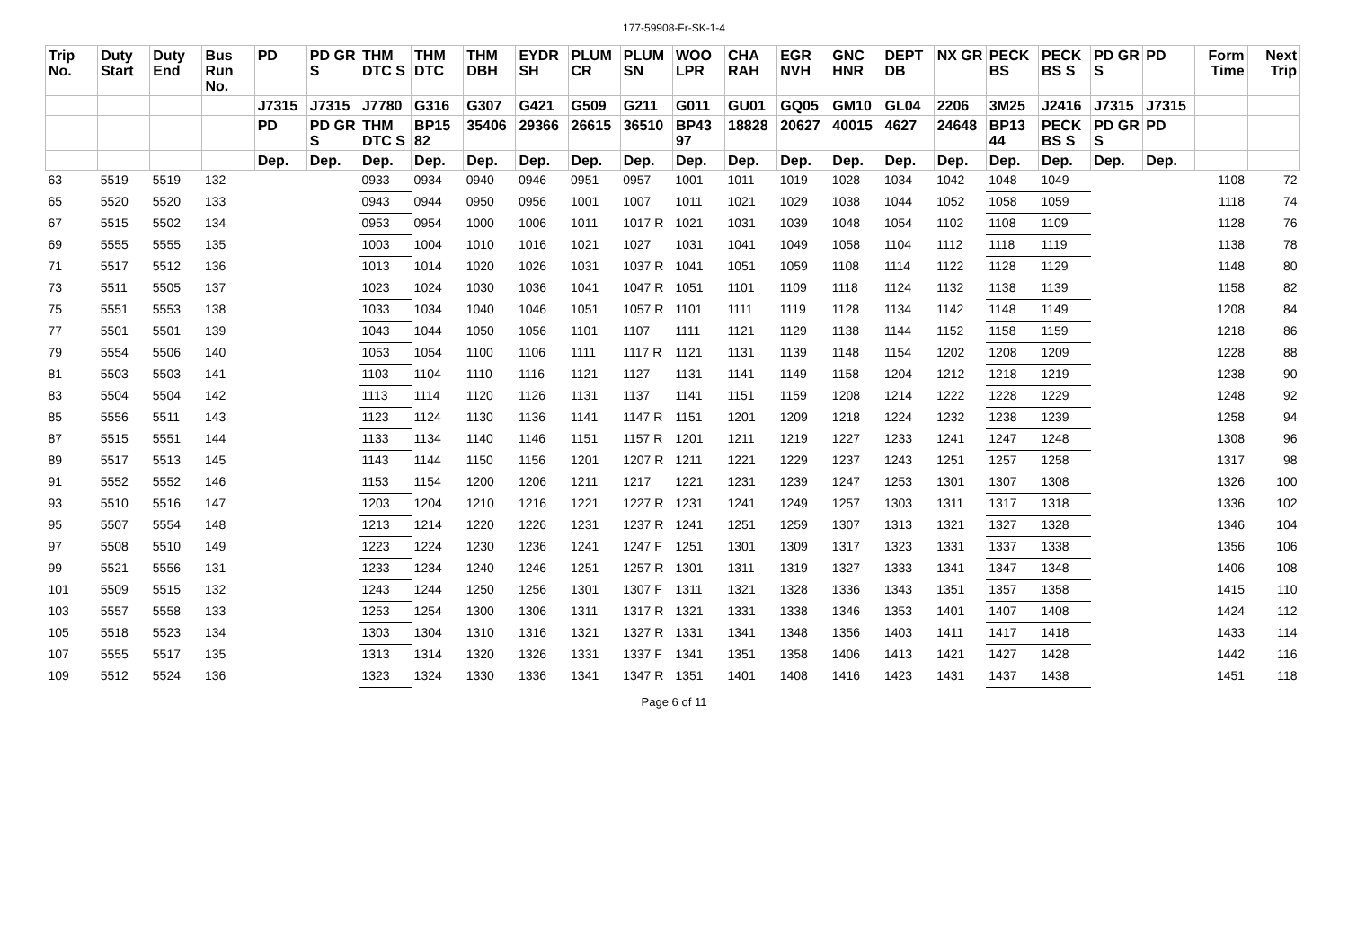177-59908-Fr-SK-1-4
| Trip No. | Duty Start | Duty End | Bus Run No. | PD | PD GR S | THM DTC S | THM DTC | THM DBH | EYDR SH | PLUM CR | PLUM SN | WOO LPR | CHA RAH | EGR NVH | GNC HNR | DEPT DB | NX GR | PECK BS | PECK BS S | PD GR S | PD | Form Time | Next Trip |
| --- | --- | --- | --- | --- | --- | --- | --- | --- | --- | --- | --- | --- | --- | --- | --- | --- | --- | --- | --- | --- | --- | --- | --- |
| | | | | J7315 | J7315 | J7780 | G316 | G307 | G421 | G509 | G211 | G011 | GU01 | GQ05 | GM10 | GL04 | 2206 | 3M25 | J2416 | J7315 | J7315 | | |
| | | | | PD | PD GR S | THM DTC S | BP15 82 | 35406 | 29366 | 26615 | 36510 | BP43 97 | 18828 | 20627 | 40015 | 4627 | 24648 | BP13 44 | PECK BS S | PD GR S | PD | | |
| | | | | Dep. | Dep. | Dep. | Dep. | Dep. | Dep. | Dep. | Dep. | Dep. | Dep. | Dep. | Dep. | Dep. | Dep. | Dep. | Dep. | Dep. | Dep. | | |
| 63 | 5519 | 5519 | 132 | | | 0933 | 0934 | 0940 | 0946 | 0951 | 0957 | 1001 | 1011 | 1019 | 1028 | 1034 | 1042 | 1048 | 1049 | | | 1108 | 72 |
| 65 | 5520 | 5520 | 133 | | | 0943 | 0944 | 0950 | 0956 | 1001 | 1007 | 1011 | 1021 | 1029 | 1038 | 1044 | 1052 | 1058 | 1059 | | | 1118 | 74 |
| 67 | 5515 | 5502 | 134 | | | 0953 | 0954 | 1000 | 1006 | 1011 | 1017 R | 1021 | 1031 | 1039 | 1048 | 1054 | 1102 | 1108 | 1109 | | | 1128 | 76 |
| 69 | 5555 | 5555 | 135 | | | 1003 | 1004 | 1010 | 1016 | 1021 | 1027 | 1031 | 1041 | 1049 | 1058 | 1104 | 1112 | 1118 | 1119 | | | 1138 | 78 |
| 71 | 5517 | 5512 | 136 | | | 1013 | 1014 | 1020 | 1026 | 1031 | 1037 R | 1041 | 1051 | 1059 | 1108 | 1114 | 1122 | 1128 | 1129 | | | 1148 | 80 |
| 73 | 5511 | 5505 | 137 | | | 1023 | 1024 | 1030 | 1036 | 1041 | 1047 R | 1051 | 1101 | 1109 | 1118 | 1124 | 1132 | 1138 | 1139 | | | 1158 | 82 |
| 75 | 5551 | 5553 | 138 | | | 1033 | 1034 | 1040 | 1046 | 1051 | 1057 R | 1101 | 1111 | 1119 | 1128 | 1134 | 1142 | 1148 | 1149 | | | 1208 | 84 |
| 77 | 5501 | 5501 | 139 | | | 1043 | 1044 | 1050 | 1056 | 1101 | 1107 | 1111 | 1121 | 1129 | 1138 | 1144 | 1152 | 1158 | 1159 | | | 1218 | 86 |
| 79 | 5554 | 5506 | 140 | | | 1053 | 1054 | 1100 | 1106 | 1111 | 1117 R | 1121 | 1131 | 1139 | 1148 | 1154 | 1202 | 1208 | 1209 | | | 1228 | 88 |
| 81 | 5503 | 5503 | 141 | | | 1103 | 1104 | 1110 | 1116 | 1121 | 1127 | 1131 | 1141 | 1149 | 1158 | 1204 | 1212 | 1218 | 1219 | | | 1238 | 90 |
| 83 | 5504 | 5504 | 142 | | | 1113 | 1114 | 1120 | 1126 | 1131 | 1137 | 1141 | 1151 | 1159 | 1208 | 1214 | 1222 | 1228 | 1229 | | | 1248 | 92 |
| 85 | 5556 | 5511 | 143 | | | 1123 | 1124 | 1130 | 1136 | 1141 | 1147 R | 1151 | 1201 | 1209 | 1218 | 1224 | 1232 | 1238 | 1239 | | | 1258 | 94 |
| 87 | 5515 | 5551 | 144 | | | 1133 | 1134 | 1140 | 1146 | 1151 | 1157 R | 1201 | 1211 | 1219 | 1227 | 1233 | 1241 | 1247 | 1248 | | | 1308 | 96 |
| 89 | 5517 | 5513 | 145 | | | 1143 | 1144 | 1150 | 1156 | 1201 | 1207 R | 1211 | 1221 | 1229 | 1237 | 1243 | 1251 | 1257 | 1258 | | | 1317 | 98 |
| 91 | 5552 | 5552 | 146 | | | 1153 | 1154 | 1200 | 1206 | 1211 | 1217 | 1221 | 1231 | 1239 | 1247 | 1253 | 1301 | 1307 | 1308 | | | 1326 | 100 |
| 93 | 5510 | 5516 | 147 | | | 1203 | 1204 | 1210 | 1216 | 1221 | 1227 R | 1231 | 1241 | 1249 | 1257 | 1303 | 1311 | 1317 | 1318 | | | 1336 | 102 |
| 95 | 5507 | 5554 | 148 | | | 1213 | 1214 | 1220 | 1226 | 1231 | 1237 R | 1241 | 1251 | 1259 | 1307 | 1313 | 1321 | 1327 | 1328 | | | 1346 | 104 |
| 97 | 5508 | 5510 | 149 | | | 1223 | 1224 | 1230 | 1236 | 1241 | 1247 F | 1251 | 1301 | 1309 | 1317 | 1323 | 1331 | 1337 | 1338 | | | 1356 | 106 |
| 99 | 5521 | 5556 | 131 | | | 1233 | 1234 | 1240 | 1246 | 1251 | 1257 R | 1301 | 1311 | 1319 | 1327 | 1333 | 1341 | 1347 | 1348 | | | 1406 | 108 |
| 101 | 5509 | 5515 | 132 | | | 1243 | 1244 | 1250 | 1256 | 1301 | 1307 F | 1311 | 1321 | 1328 | 1336 | 1343 | 1351 | 1357 | 1358 | | | 1415 | 110 |
| 103 | 5557 | 5558 | 133 | | | 1253 | 1254 | 1300 | 1306 | 1311 | 1317 R | 1321 | 1331 | 1338 | 1346 | 1353 | 1401 | 1407 | 1408 | | | 1424 | 112 |
| 105 | 5518 | 5523 | 134 | | | 1303 | 1304 | 1310 | 1316 | 1321 | 1327 R | 1331 | 1341 | 1348 | 1356 | 1403 | 1411 | 1417 | 1418 | | | 1433 | 114 |
| 107 | 5555 | 5517 | 135 | | | 1313 | 1314 | 1320 | 1326 | 1331 | 1337 F | 1341 | 1351 | 1358 | 1406 | 1413 | 1421 | 1427 | 1428 | | | 1442 | 116 |
| 109 | 5512 | 5524 | 136 | | | 1323 | 1324 | 1330 | 1336 | 1341 | 1347 R | 1351 | 1401 | 1408 | 1416 | 1423 | 1431 | 1437 | 1438 | | | 1451 | 118 |
Page 6 of 11